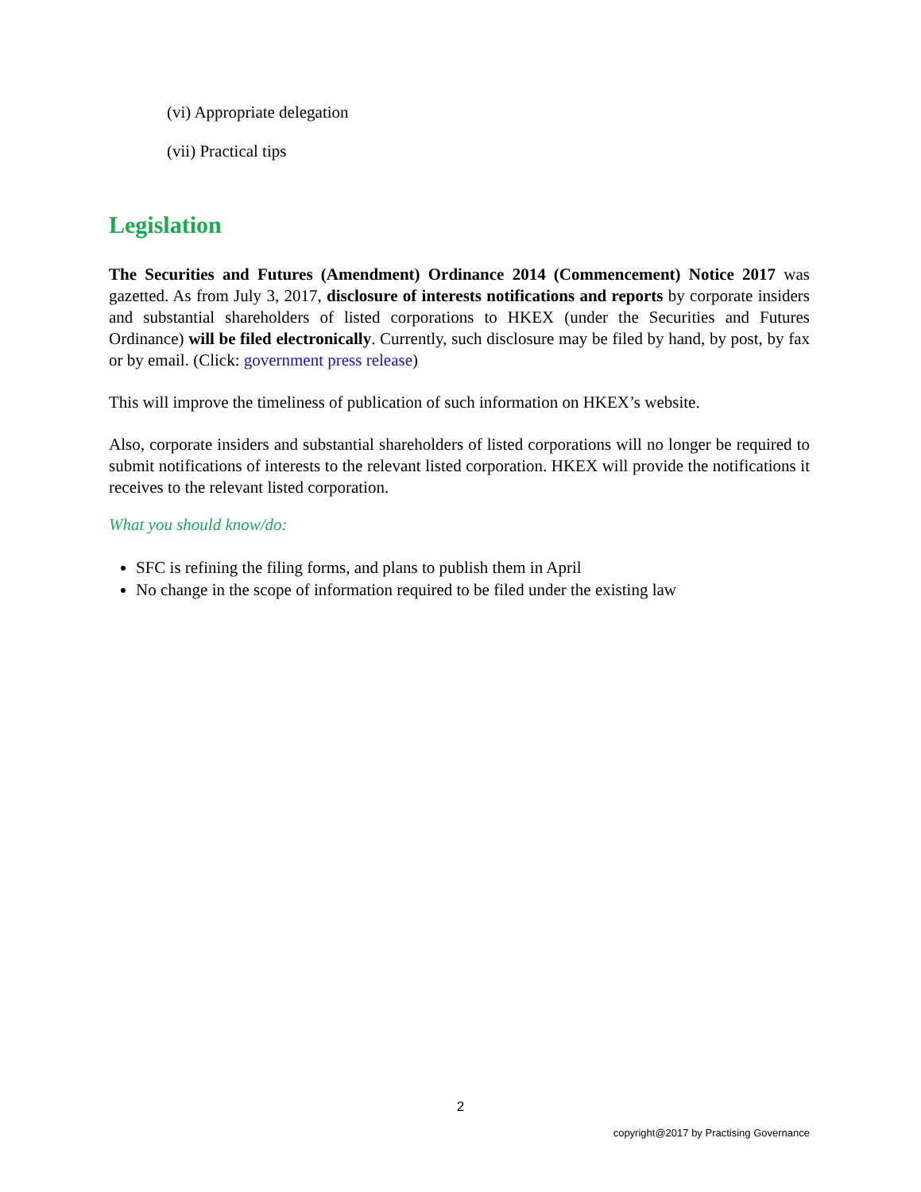(vi) Appropriate delegation
(vii) Practical tips
Legislation
The Securities and Futures (Amendment) Ordinance 2014 (Commencement) Notice 2017 was gazetted. As from July 3, 2017, disclosure of interests notifications and reports by corporate insiders and substantial shareholders of listed corporations to HKEX (under the Securities and Futures Ordinance) will be filed electronically. Currently, such disclosure may be filed by hand, by post, by fax or by email. (Click: government press release)
This will improve the timeliness of publication of such information on HKEX’s website.
Also, corporate insiders and substantial shareholders of listed corporations will no longer be required to submit notifications of interests to the relevant listed corporation. HKEX will provide the notifications it receives to the relevant listed corporation.
What you should know/do:
SFC is refining the filing forms, and plans to publish them in April
No change in the scope of information required to be filed under the existing law
2
copyright@2017 by Practising Governance